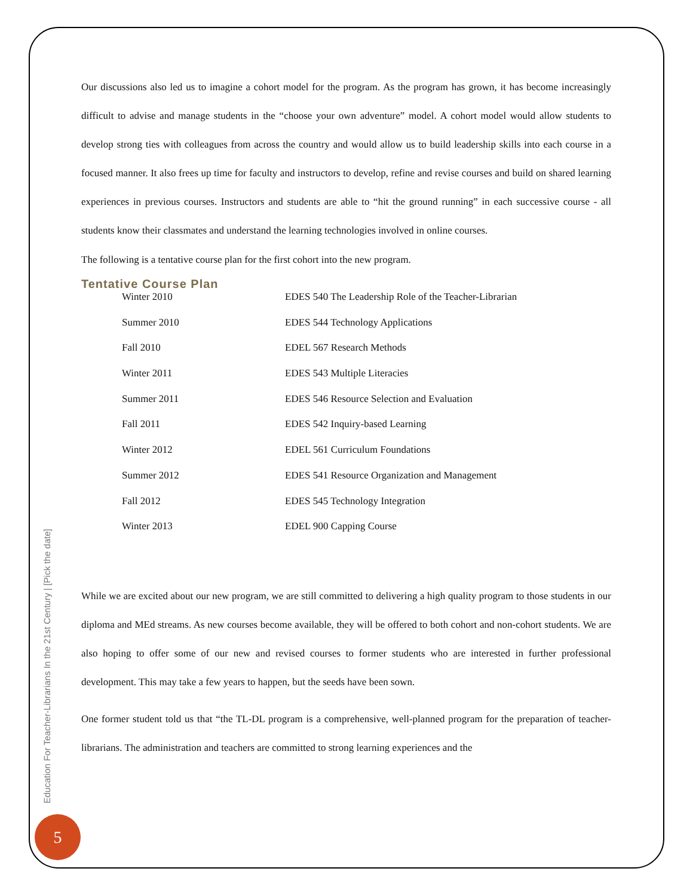Education For Teacher-Librarians In the 21st Century | [Pick the date]
5
Our discussions also led us to imagine a cohort model for the program. As the program has grown, it has become increasingly difficult to advise and manage students in the “choose your own adventure” model. A cohort model would allow students to develop strong ties with colleagues from across the country and would allow us to build leadership skills into each course in a focused manner. It also frees up time for faculty and instructors to develop, refine and revise courses and build on shared learning experiences in previous courses. Instructors and students are able to “hit the ground running” in each successive course - all students know their classmates and understand the learning technologies involved in online courses.
The following is a tentative course plan for the first cohort into the new program.
Tentative Course Plan
| Winter 2010 | EDES 540 The Leadership Role of the Teacher-Librarian |
| Summer 2010 | EDES 544 Technology Applications |
| Fall 2010 | EDEL 567 Research Methods |
| Winter 2011 | EDES 543 Multiple Literacies |
| Summer 2011 | EDES 546 Resource Selection and Evaluation |
| Fall 2011 | EDES 542 Inquiry-based Learning |
| Winter 2012 | EDEL 561 Curriculum Foundations |
| Summer 2012 | EDES 541 Resource Organization and Management |
| Fall 2012 | EDES 545 Technology Integration |
| Winter 2013 | EDEL 900 Capping Course |
While we are excited about our new program, we are still committed to delivering a high quality program to those students in our diploma and MEd streams. As new courses become available, they will be offered to both cohort and non-cohort students. We are also hoping to offer some of our new and revised courses to former students who are interested in further professional development. This may take a few years to happen, but the seeds have been sown.
One former student told us that “the TL-DL program is a comprehensive, well-planned program for the preparation of teacher-librarians. The administration and teachers are committed to strong learning experiences and the